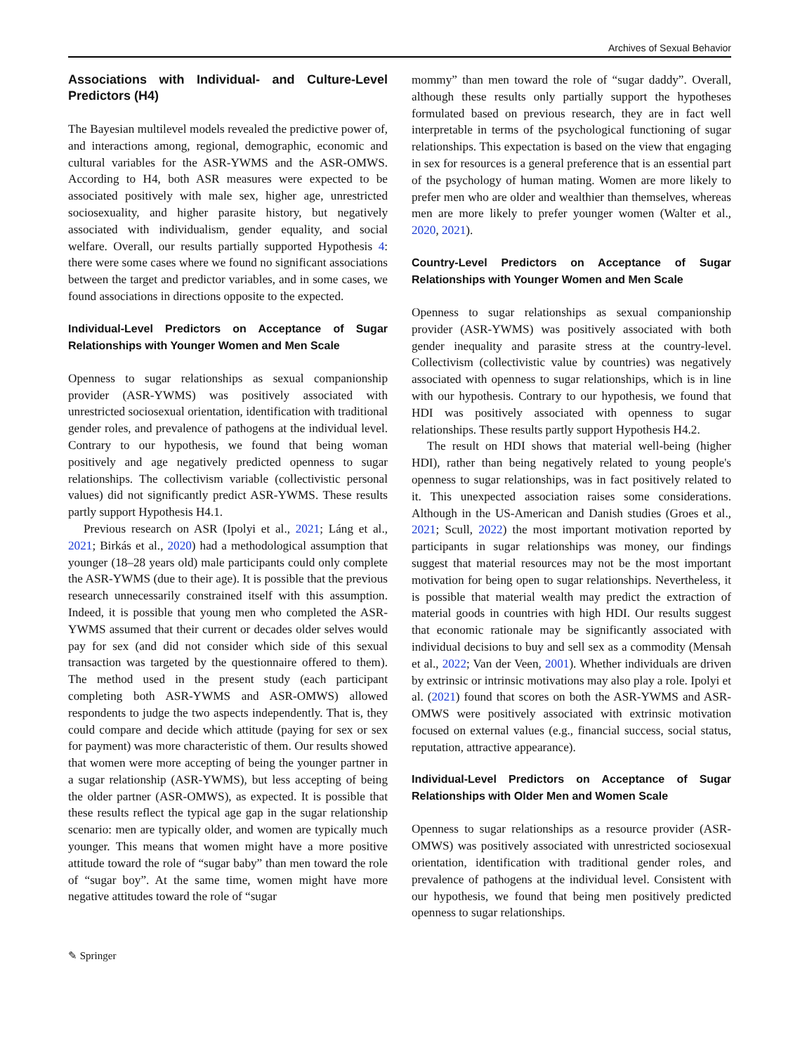Archives of Sexual Behavior
Associations with Individual- and Culture-Level Predictors (H4)
The Bayesian multilevel models revealed the predictive power of, and interactions among, regional, demographic, economic and cultural variables for the ASR-YWMS and the ASR-OMWS. According to H4, both ASR measures were expected to be associated positively with male sex, higher age, unrestricted sociosexuality, and higher parasite history, but negatively associated with individualism, gender equality, and social welfare. Overall, our results partially supported Hypothesis 4: there were some cases where we found no significant associations between the target and predictor variables, and in some cases, we found associations in directions opposite to the expected.
Individual-Level Predictors on Acceptance of Sugar Relationships with Younger Women and Men Scale
Openness to sugar relationships as sexual companionship provider (ASR-YWMS) was positively associated with unrestricted sociosexual orientation, identification with traditional gender roles, and prevalence of pathogens at the individual level. Contrary to our hypothesis, we found that being woman positively and age negatively predicted openness to sugar relationships. The collectivism variable (collectivistic personal values) did not significantly predict ASR-YWMS. These results partly support Hypothesis H4.1.
Previous research on ASR (Ipolyi et al., 2021; Láng et al., 2021; Birkás et al., 2020) had a methodological assumption that younger (18–28 years old) male participants could only complete the ASR-YWMS (due to their age). It is possible that the previous research unnecessarily constrained itself with this assumption. Indeed, it is possible that young men who completed the ASR-YWMS assumed that their current or decades older selves would pay for sex (and did not consider which side of this sexual transaction was targeted by the questionnaire offered to them). The method used in the present study (each participant completing both ASR-YWMS and ASR-OMWS) allowed respondents to judge the two aspects independently. That is, they could compare and decide which attitude (paying for sex or sex for payment) was more characteristic of them. Our results showed that women were more accepting of being the younger partner in a sugar relationship (ASR-YWMS), but less accepting of being the older partner (ASR-OMWS), as expected. It is possible that these results reflect the typical age gap in the sugar relationship scenario: men are typically older, and women are typically much younger. This means that women might have a more positive attitude toward the role of “sugar baby” than men toward the role of “sugar boy”. At the same time, women might have more negative attitudes toward the role of “sugar
mommy” than men toward the role of “sugar daddy”. Overall, although these results only partially support the hypotheses formulated based on previous research, they are in fact well interpretable in terms of the psychological functioning of sugar relationships. This expectation is based on the view that engaging in sex for resources is a general preference that is an essential part of the psychology of human mating. Women are more likely to prefer men who are older and wealthier than themselves, whereas men are more likely to prefer younger women (Walter et al., 2020, 2021).
Country-Level Predictors on Acceptance of Sugar Relationships with Younger Women and Men Scale
Openness to sugar relationships as sexual companionship provider (ASR-YWMS) was positively associated with both gender inequality and parasite stress at the country-level. Collectivism (collectivistic value by countries) was negatively associated with openness to sugar relationships, which is in line with our hypothesis. Contrary to our hypothesis, we found that HDI was positively associated with openness to sugar relationships. These results partly support Hypothesis H4.2.
The result on HDI shows that material well-being (higher HDI), rather than being negatively related to young people's openness to sugar relationships, was in fact positively related to it. This unexpected association raises some considerations. Although in the US-American and Danish studies (Groes et al., 2021; Scull, 2022) the most important motivation reported by participants in sugar relationships was money, our findings suggest that material resources may not be the most important motivation for being open to sugar relationships. Nevertheless, it is possible that material wealth may predict the extraction of material goods in countries with high HDI. Our results suggest that economic rationale may be significantly associated with individual decisions to buy and sell sex as a commodity (Mensah et al., 2022; Van der Veen, 2001). Whether individuals are driven by extrinsic or intrinsic motivations may also play a role. Ipolyi et al. (2021) found that scores on both the ASR-YWMS and ASR-OMWS were positively associated with extrinsic motivation focused on external values (e.g., financial success, social status, reputation, attractive appearance).
Individual-Level Predictors on Acceptance of Sugar Relationships with Older Men and Women Scale
Openness to sugar relationships as a resource provider (ASR-OMWS) was positively associated with unrestricted sociosexual orientation, identification with traditional gender roles, and prevalence of pathogens at the individual level. Consistent with our hypothesis, we found that being men positively predicted openness to sugar relationships.
✎ Springer